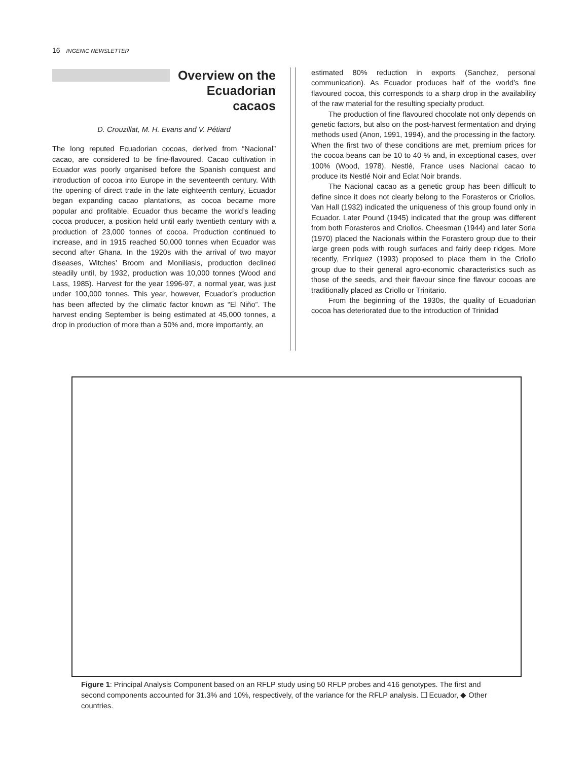16 INGENIC NEWSLETTER
Overview on the Ecuadorian cacaos
D. Crouzillat, M. H. Evans and V. Pétiard
The long reputed Ecuadorian cocoas, derived from “Nacional” cacao, are considered to be fine-flavoured. Cacao cultivation in Ecuador was poorly organised before the Spanish conquest and introduction of cocoa into Europe in the seventeenth century. With the opening of direct trade in the late eighteenth century, Ecuador began expanding cacao plantations, as cocoa became more popular and profitable. Ecuador thus became the world’s leading cocoa producer, a position held until early twentieth century with a production of 23,000 tonnes of cocoa. Production continued to increase, and in 1915 reached 50,000 tonnes when Ecuador was second after Ghana. In the 1920s with the arrival of two mayor diseases, Witches’ Broom and Moniliasis, production declined steadily until, by 1932, production was 10,000 tonnes (Wood and Lass, 1985). Harvest for the year 1996-97, a normal year, was just under 100,000 tonnes. This year, however, Ecuador’s production has been affected by the climatic factor known as “El Niño”. The harvest ending September is being estimated at 45,000 tonnes, a drop in production of more than a 50% and, more importantly, an
estimated 80% reduction in exports (Sanchez, personal communication). As Ecuador produces half of the world’s fine flavoured cocoa, this corresponds to a sharp drop in the availability of the raw material for the resulting specialty product.
The production of fine flavoured chocolate not only depends on genetic factors, but also on the post-harvest fermentation and drying methods used (Anon, 1991, 1994), and the processing in the factory. When the first two of these conditions are met, premium prices for the cocoa beans can be 10 to 40 % and, in exceptional cases, over 100% (Wood, 1978). Nestlé, France uses Nacional cacao to produce its Nestlé Noir and Eclat Noir brands.
The Nacional cacao as a genetic group has been difficult to define since it does not clearly belong to the Forasteros or Criollos. Van Hall (1932) indicated the uniqueness of this group found only in Ecuador. Later Pound (1945) indicated that the group was different from both Forasteros and Criollos. Cheesman (1944) and later Soria (1970) placed the Nacionals within the Forastero group due to their large green pods with rough surfaces and fairly deep ridges. More recently, Enríquez (1993) proposed to place them in the Criollo group due to their general agro-economic characteristics such as those of the seeds, and their flavour since fine flavour cocoas are traditionally placed as Criollo or Trinitario.
From the beginning of the 1930s, the quality of Ecuadorian cocoa has deteriorated due to the introduction of Trinidad
Figure 1: Principal Analysis Component based on an RFLP study using 50 RFLP probes and 416 genotypes. The first and second components accounted for 31.3% and 10%, respectively, of the variance for the RFLP analysis. ❑ Ecuador, ◆ Other countries.